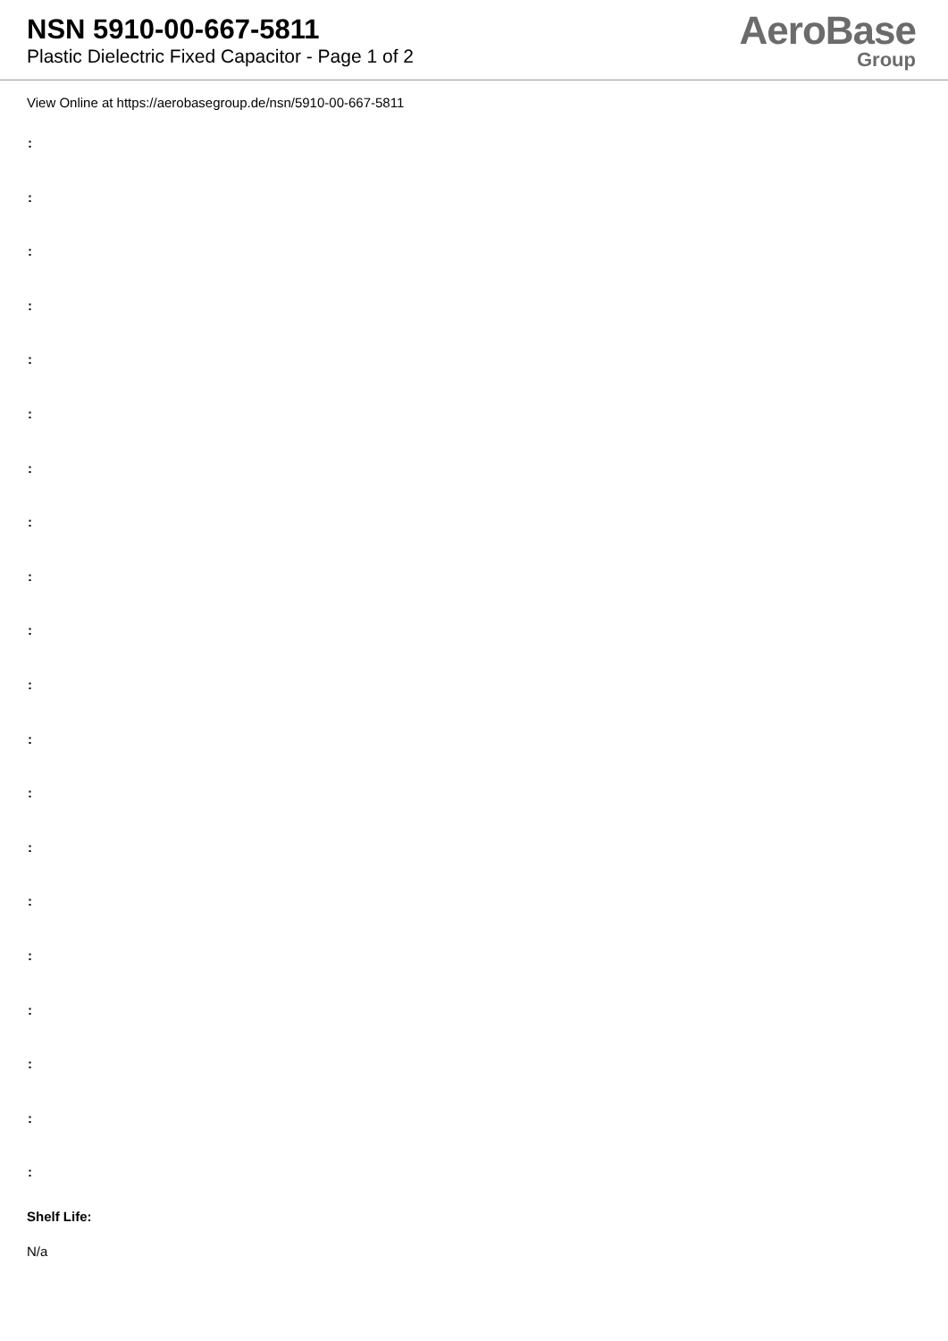NSN 5910-00-667-5811
Plastic Dielectric Fixed Capacitor - Page 1 of 2
AeroBase
Group
View Online at https://aerobasegroup.de/nsn/5910-00-667-5811
:
:
:
:
:
:
:
:
:
:
:
:
:
:
:
:
:
:
:
:
Shelf Life:
N/a